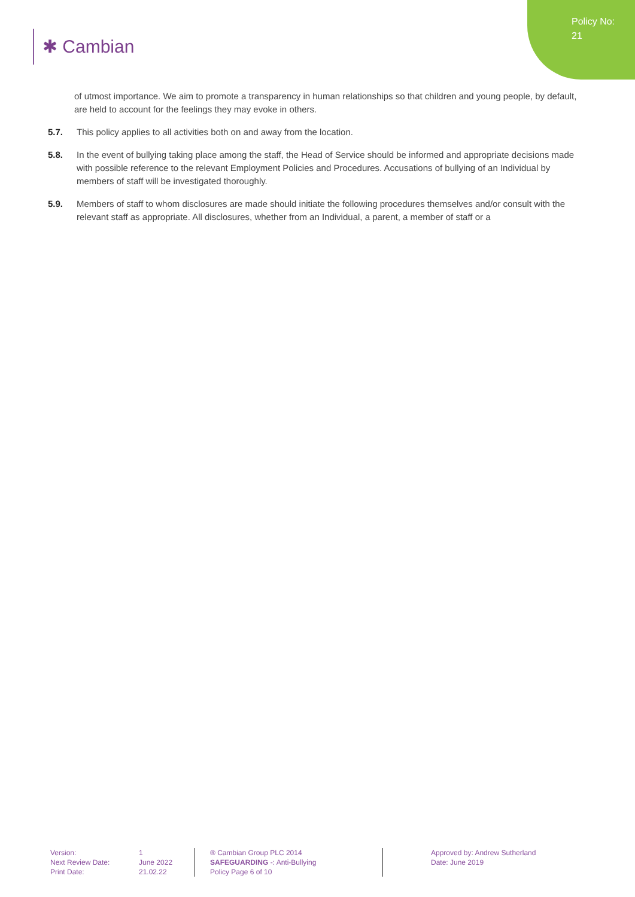Policy No:
21
✱ Cambian
of utmost importance. We aim to promote a transparency in human relationships so that children and young people, by default, are held to account for the feelings they may evoke in others.
5.7. This policy applies to all activities both on and away from the location.
5.8. In the event of bullying taking place among the staff, the Head of Service should be informed and appropriate decisions made with possible reference to the relevant Employment Policies and Procedures. Accusations of bullying of an Individual by members of staff will be investigated thoroughly.
5.9. Members of staff to whom disclosures are made should initiate the following procedures themselves and/or consult with the relevant staff as appropriate. All disclosures, whether from an Individual, a parent, a member of staff or a
Version:
Next Review Date:
Print Date:
1
June 2022
21.02.22
® Cambian Group PLC 2014
SAFEGUARDING -: Anti-Bullying
Policy Page 6 of 10
Approved by: Andrew Sutherland
Date: June 2019